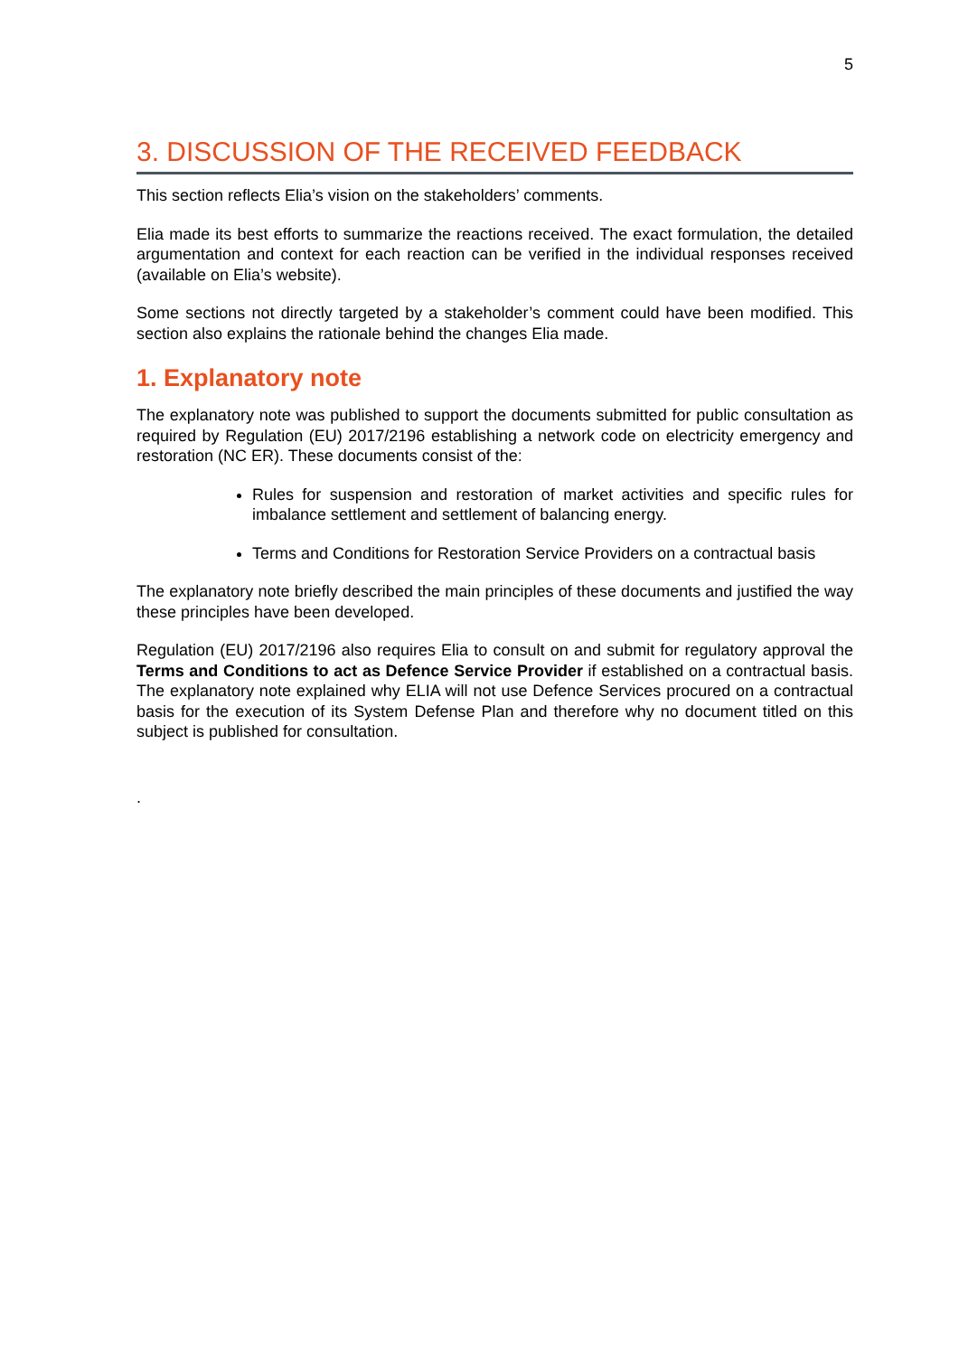5
3. DISCUSSION OF THE RECEIVED FEEDBACK
This section reflects Elia’s vision on the stakeholders’ comments.
Elia made its best efforts to summarize the reactions received. The exact formulation, the detailed argumentation and context for each reaction can be verified in the individual responses received (available on Elia’s website).
Some sections not directly targeted by a stakeholder’s comment could have been modified. This section also explains the rationale behind the changes Elia made.
1. Explanatory note
The explanatory note was published to support the documents submitted for public consultation as required by Regulation (EU) 2017/2196 establishing a network code on electricity emergency and restoration (NC ER). These documents consist of the:
Rules for suspension and restoration of market activities and specific rules for imbalance settlement and settlement of balancing energy.
Terms and Conditions for Restoration Service Providers on a contractual basis
The explanatory note briefly described the main principles of these documents and justified the way these principles have been developed.
Regulation (EU) 2017/2196 also requires Elia to consult on and submit for regulatory approval the Terms and Conditions to act as Defence Service Provider if established on a contractual basis. The explanatory note explained why ELIA will not use Defence Services procured on a contractual basis for the execution of its System Defense Plan and therefore why no document titled on this subject is published for consultation.
.